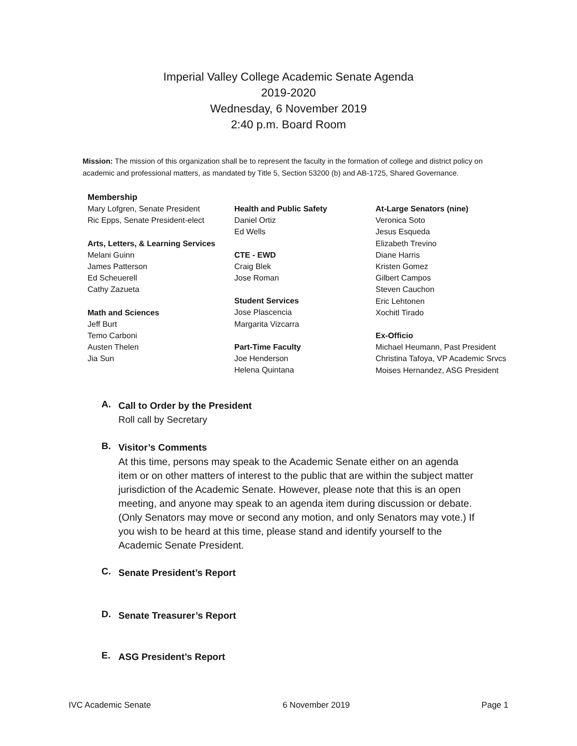Imperial Valley College Academic Senate Agenda
2019-2020
Wednesday, 6 November 2019
2:40 p.m. Board Room
Mission: The mission of this organization shall be to represent the faculty in the formation of college and district policy on academic and professional matters, as mandated by Title 5, Section 53200 (b) and AB-1725, Shared Governance.
Membership
Mary Lofgren, Senate President
Ric Epps, Senate President-elect
Arts, Letters, & Learning Services
Melani Guinn
James Patterson
Ed Scheuerell
Cathy Zazueta
Math and Sciences
Jeff Burt
Temo Carboni
Austen Thelen
Jia Sun
Health and Public Safety
Daniel Ortiz
Ed Wells
CTE - EWD
Craig Blek
Jose Roman
Student Services
Jose Plascencia
Margarita Vizcarra
Part-Time Faculty
Joe Henderson
Helena Quintana
At-Large Senators (nine)
Veronica Soto
Jesus Esqueda
Elizabeth Trevino
Diane Harris
Kristen Gomez
Gilbert Campos
Steven Cauchon
Eric Lehtonen
Xochitl Tirado
Ex-Officio
Michael Heumann, Past President
Christina Tafoya, VP Academic Srvcs
Moises Hernandez, ASG President
A.
Call to Order by the President
Roll call by Secretary
B.
Visitor’s Comments
At this time, persons may speak to the Academic Senate either on an agenda item or on other matters of interest to the public that are within the subject matter jurisdiction of the Academic Senate. However, please note that this is an open meeting, and anyone may speak to an agenda item during discussion or debate. (Only Senators may move or second any motion, and only Senators may vote.) If you wish to be heard at this time, please stand and identify yourself to the Academic Senate President.
C.
Senate President’s Report
D.
Senate Treasurer’s Report
E.
ASG President’s Report
IVC Academic Senate 6 November 2019 Page 1